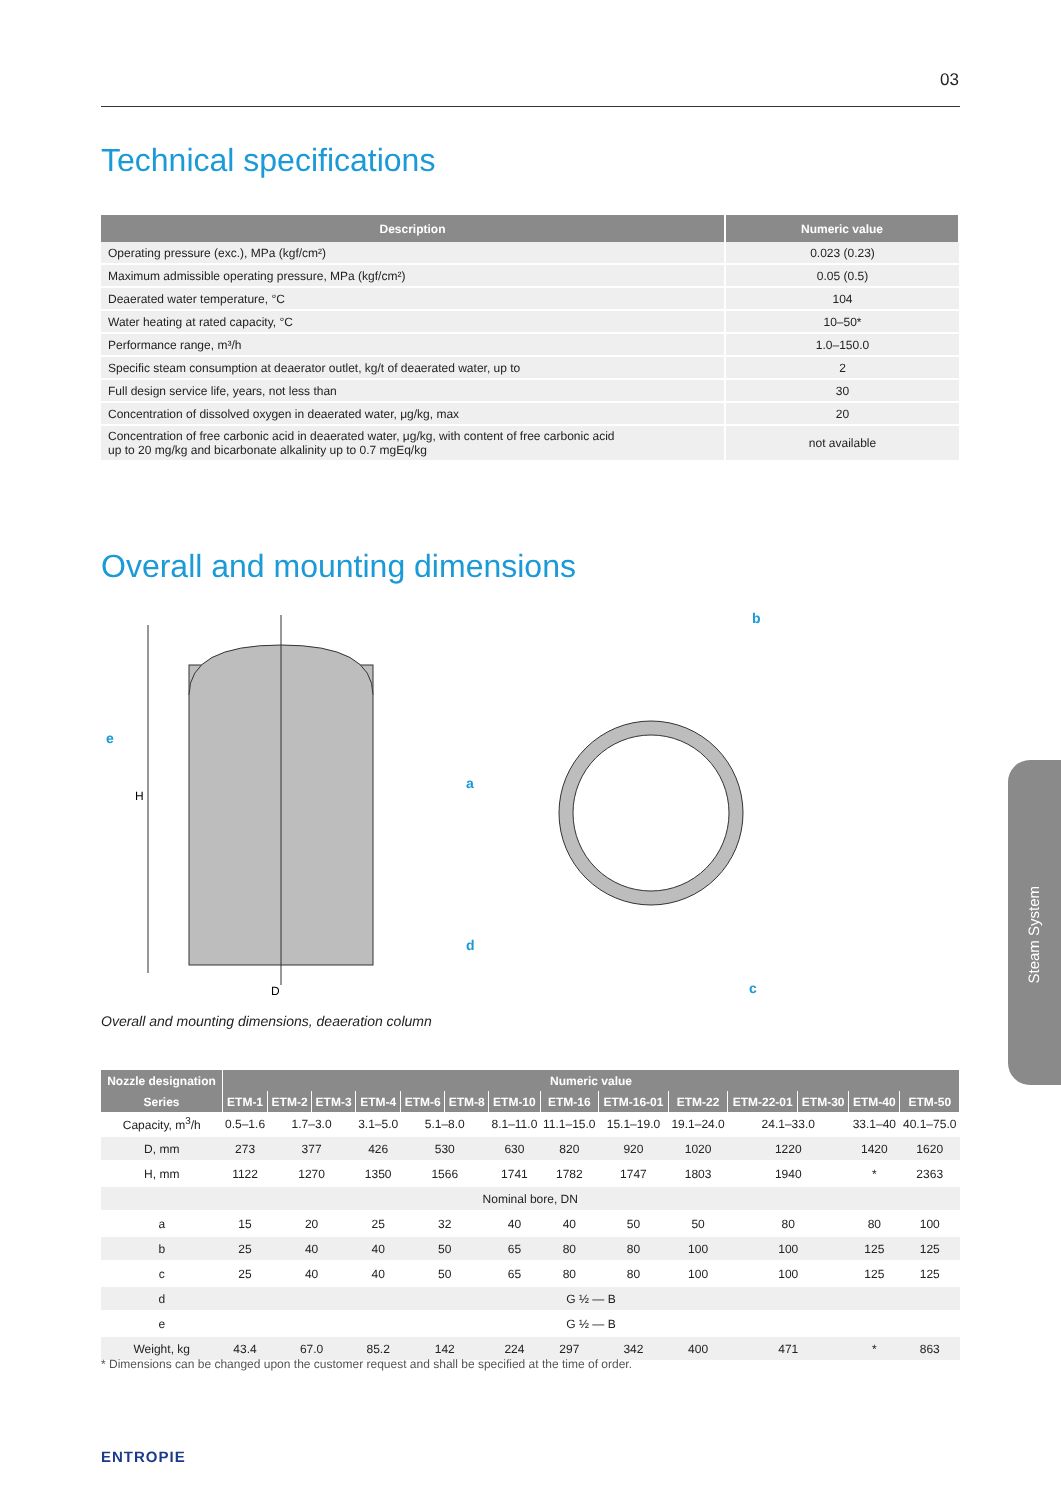03
Technical specifications
| Description | Numeric value |
| --- | --- |
| Operating pressure (exc.), MPa (kgf/cm²) | 0.023 (0.23) |
| Maximum admissible operating pressure, MPa (kgf/cm²) | 0.05 (0.5) |
| Deaerated water temperature, °C | 104 |
| Water heating at rated capacity, °C | 10–50* |
| Performance range, m³/h | 1.0–150.0 |
| Specific steam consumption at deaerator outlet, kg/t of deaerated water, up to | 2 |
| Full design service life, years, not less than | 30 |
| Concentration of dissolved oxygen in deaerated water, μg/kg, max | 20 |
| Concentration of free carbonic acid in deaerated water, μg/kg, with content of free carbonic acid up to 20 mg/kg and bicarbonate alkalinity up to 0.7 mgEq/kg | not available |
Overall and mounting dimensions
H
D
e
a
d
b
c
Overall and mounting dimensions, deaeration column
| Nozzle designation | Numeric value | | | | | | | | | | | | | |
| --- | --- | --- | --- | --- | --- | --- | --- | --- | --- | --- | --- | --- | --- | --- |
| Series | ETM-1 | ETM-2 | ETM-3 | ETM-4 | ETM-6 | ETM-8 | ETM-10 | ETM-16 | ETM-16-01 | ETM-22 | ETM-22-01 | ETM-30 | ETM-40 | ETM-50 |
| Capacity, m<sup>3</sup>/h | 0.5–1.6 | 1.7–3.0 | | 3.1–5.0 | 5.1–8.0 | | 8.1–11.0 | 11.1–15.0 | 15.1–19.0 | 19.1–24.0 | 24.1–33.0 | | 33.1–40 | 40.1–75.0 |
| D, mm | 273 | 377 | | 426 | 530 | | 630 | 820 | 920 | 1020 | 1220 | | 1420 | 1620 |
| H, mm | 1122 | 1270 | | 1350 | 1566 | | 1741 | 1782 | 1747 | 1803 | 1940 | | * | 2363 |
| Nominal bore, DN | | | | | | | | | | | | | | |
| a | 15 | 20 | | 25 | 32 | | 40 | 40 | 50 | 50 | 80 | | 80 | 100 |
| b | 25 | 40 | | 40 | 50 | | 65 | 80 | 80 | 100 | 100 | | 125 | 125 |
| c | 25 | 40 | | 40 | 50 | | 65 | 80 | 80 | 100 | 100 | | 125 | 125 |
| d | G ½ — B | | | | | | | | | | | | | |
| e | G ½ — B | | | | | | | | | | | | | |
| Weight, kg | 43.4 | 67.0 | | 85.2 | 142 | | 224 | 297 | 342 | 400 | 471 | | * | 863 |
* Dimensions can be changed upon the customer request and shall be specified at the time of order.
Steam System
ENTROPIE